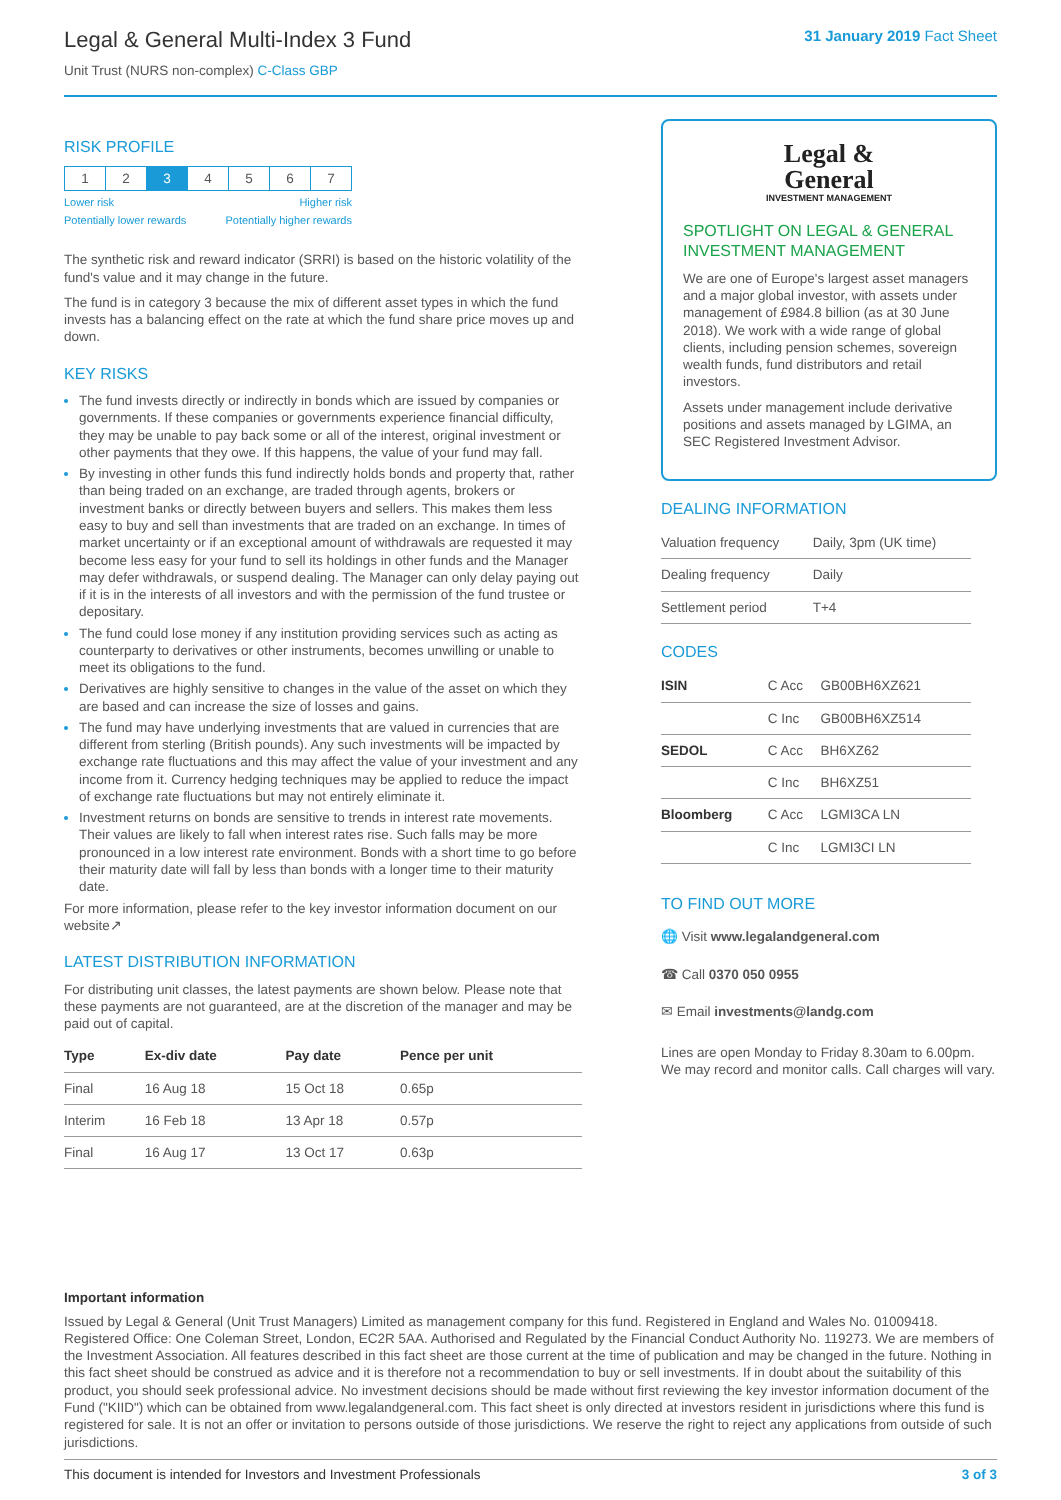Legal & General Multi-Index 3 Fund
Unit Trust (NURS non-complex) C-Class GBP
31 January 2019 Fact Sheet
RISK PROFILE
| 1 | 2 | 3 | 4 | 5 | 6 | 7 |
Lower risk Higher risk
Potentially lower rewards Potentially higher rewards
The synthetic risk and reward indicator (SRRI) is based on the historic volatility of the fund's value and it may change in the future.
The fund is in category 3 because the mix of different asset types in which the fund invests has a balancing effect on the rate at which the fund share price moves up and down.
KEY RISKS
The fund invests directly or indirectly in bonds which are issued by companies or governments. If these companies or governments experience financial difficulty, they may be unable to pay back some or all of the interest, original investment or other payments that they owe. If this happens, the value of your fund may fall.
By investing in other funds this fund indirectly holds bonds and property that, rather than being traded on an exchange, are traded through agents, brokers or investment banks or directly between buyers and sellers. This makes them less easy to buy and sell than investments that are traded on an exchange. In times of market uncertainty or if an exceptional amount of withdrawals are requested it may become less easy for your fund to sell its holdings in other funds and the Manager may defer withdrawals, or suspend dealing. The Manager can only delay paying out if it is in the interests of all investors and with the permission of the fund trustee or depositary.
The fund could lose money if any institution providing services such as acting as counterparty to derivatives or other instruments, becomes unwilling or unable to meet its obligations to the fund.
Derivatives are highly sensitive to changes in the value of the asset on which they are based and can increase the size of losses and gains.
The fund may have underlying investments that are valued in currencies that are different from sterling (British pounds). Any such investments will be impacted by exchange rate fluctuations and this may affect the value of your investment and any income from it. Currency hedging techniques may be applied to reduce the impact of exchange rate fluctuations but may not entirely eliminate it.
Investment returns on bonds are sensitive to trends in interest rate movements. Their values are likely to fall when interest rates rise. Such falls may be more pronounced in a low interest rate environment. Bonds with a short time to go before their maturity date will fall by less than bonds with a longer time to their maturity date.
For more information, please refer to the key investor information document on our website↗
LATEST DISTRIBUTION INFORMATION
For distributing unit classes, the latest payments are shown below. Please note that these payments are not guaranteed, are at the discretion of the manager and may be paid out of capital.
| Type | Ex-div date | Pay date | Pence per unit |
| --- | --- | --- | --- |
| Final | 16 Aug 18 | 15 Oct 18 | 0.65p |
| Interim | 16 Feb 18 | 13 Apr 18 | 0.57p |
| Final | 16 Aug 17 | 13 Oct 17 | 0.63p |
Legal &
General
INVESTMENT MANAGEMENT
SPOTLIGHT ON LEGAL & GENERAL INVESTMENT MANAGEMENT
We are one of Europe's largest asset managers and a major global investor, with assets under management of £984.8 billion (as at 30 June 2018). We work with a wide range of global clients, including pension schemes, sovereign wealth funds, fund distributors and retail investors.
Assets under management include derivative positions and assets managed by LGIMA, an SEC Registered Investment Advisor.
DEALING INFORMATION
| Valuation frequency | Daily, 3pm (UK time) |
| Dealing frequency | Daily |
| Settlement period | T+4 |
CODES
| ISIN | C Acc | GB00BH6XZ621 |
| | C Inc | GB00BH6XZ514 |
| SEDOL | C Acc | BH6XZ62 |
| | C Inc | BH6XZ51 |
| Bloomberg | C Acc | LGMI3CA LN |
| | C Inc | LGMI3CI LN |
TO FIND OUT MORE
🌐 Visit www.legalandgeneral.com
☎ Call 0370 050 0955
✉ Email investments@landg.com
Lines are open Monday to Friday 8.30am to 6.00pm. We may record and monitor calls. Call charges will vary.
Important information
Issued by Legal & General (Unit Trust Managers) Limited as management company for this fund. Registered in England and Wales No. 01009418. Registered Office: One Coleman Street, London, EC2R 5AA. Authorised and Regulated by the Financial Conduct Authority No. 119273. We are members of the Investment Association. All features described in this fact sheet are those current at the time of publication and may be changed in the future. Nothing in this fact sheet should be construed as advice and it is therefore not a recommendation to buy or sell investments. If in doubt about the suitability of this product, you should seek professional advice. No investment decisions should be made without first reviewing the key investor information document of the Fund ("KIID") which can be obtained from www.legalandgeneral.com. This fact sheet is only directed at investors resident in jurisdictions where this fund is registered for sale. It is not an offer or invitation to persons outside of those jurisdictions. We reserve the right to reject any applications from outside of such jurisdictions.
This document is intended for Investors and Investment Professionals 3 of 3